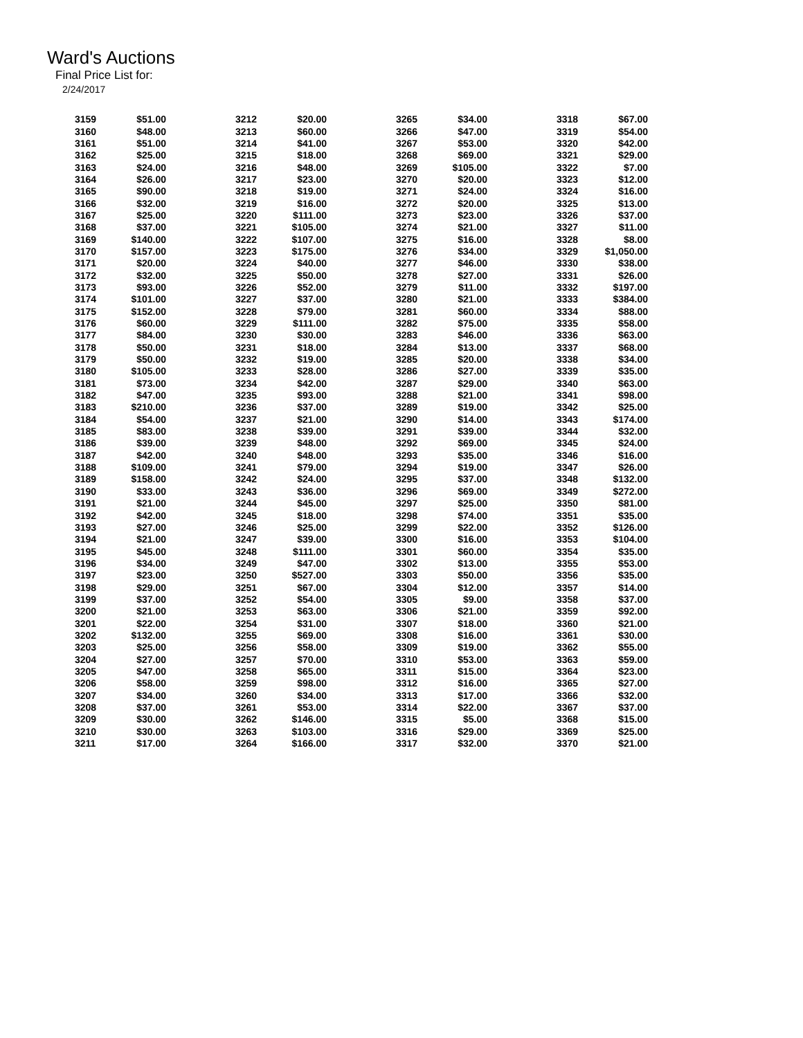Ward's Auctions
Final Price List for:
2/24/2017
| 3159 | $51.00 | 3212 | $20.00 | 3265 | $34.00 | 3318 | $67.00 |
| 3160 | $48.00 | 3213 | $60.00 | 3266 | $47.00 | 3319 | $54.00 |
| 3161 | $51.00 | 3214 | $41.00 | 3267 | $53.00 | 3320 | $42.00 |
| 3162 | $25.00 | 3215 | $18.00 | 3268 | $69.00 | 3321 | $29.00 |
| 3163 | $24.00 | 3216 | $48.00 | 3269 | $105.00 | 3322 | $7.00 |
| 3164 | $26.00 | 3217 | $23.00 | 3270 | $20.00 | 3323 | $12.00 |
| 3165 | $90.00 | 3218 | $19.00 | 3271 | $24.00 | 3324 | $16.00 |
| 3166 | $32.00 | 3219 | $16.00 | 3272 | $20.00 | 3325 | $13.00 |
| 3167 | $25.00 | 3220 | $111.00 | 3273 | $23.00 | 3326 | $37.00 |
| 3168 | $37.00 | 3221 | $105.00 | 3274 | $21.00 | 3327 | $11.00 |
| 3169 | $140.00 | 3222 | $107.00 | 3275 | $16.00 | 3328 | $8.00 |
| 3170 | $157.00 | 3223 | $175.00 | 3276 | $34.00 | 3329 | $1,050.00 |
| 3171 | $20.00 | 3224 | $40.00 | 3277 | $46.00 | 3330 | $38.00 |
| 3172 | $32.00 | 3225 | $50.00 | 3278 | $27.00 | 3331 | $26.00 |
| 3173 | $93.00 | 3226 | $52.00 | 3279 | $11.00 | 3332 | $197.00 |
| 3174 | $101.00 | 3227 | $37.00 | 3280 | $21.00 | 3333 | $384.00 |
| 3175 | $152.00 | 3228 | $79.00 | 3281 | $60.00 | 3334 | $88.00 |
| 3176 | $60.00 | 3229 | $111.00 | 3282 | $75.00 | 3335 | $58.00 |
| 3177 | $84.00 | 3230 | $30.00 | 3283 | $46.00 | 3336 | $63.00 |
| 3178 | $50.00 | 3231 | $18.00 | 3284 | $13.00 | 3337 | $68.00 |
| 3179 | $50.00 | 3232 | $19.00 | 3285 | $20.00 | 3338 | $34.00 |
| 3180 | $105.00 | 3233 | $28.00 | 3286 | $27.00 | 3339 | $35.00 |
| 3181 | $73.00 | 3234 | $42.00 | 3287 | $29.00 | 3340 | $63.00 |
| 3182 | $47.00 | 3235 | $93.00 | 3288 | $21.00 | 3341 | $98.00 |
| 3183 | $210.00 | 3236 | $37.00 | 3289 | $19.00 | 3342 | $25.00 |
| 3184 | $54.00 | 3237 | $21.00 | 3290 | $14.00 | 3343 | $174.00 |
| 3185 | $83.00 | 3238 | $39.00 | 3291 | $39.00 | 3344 | $32.00 |
| 3186 | $39.00 | 3239 | $48.00 | 3292 | $69.00 | 3345 | $24.00 |
| 3187 | $42.00 | 3240 | $48.00 | 3293 | $35.00 | 3346 | $16.00 |
| 3188 | $109.00 | 3241 | $79.00 | 3294 | $19.00 | 3347 | $26.00 |
| 3189 | $158.00 | 3242 | $24.00 | 3295 | $37.00 | 3348 | $132.00 |
| 3190 | $33.00 | 3243 | $36.00 | 3296 | $69.00 | 3349 | $272.00 |
| 3191 | $21.00 | 3244 | $45.00 | 3297 | $25.00 | 3350 | $81.00 |
| 3192 | $42.00 | 3245 | $18.00 | 3298 | $74.00 | 3351 | $35.00 |
| 3193 | $27.00 | 3246 | $25.00 | 3299 | $22.00 | 3352 | $126.00 |
| 3194 | $21.00 | 3247 | $39.00 | 3300 | $16.00 | 3353 | $104.00 |
| 3195 | $45.00 | 3248 | $111.00 | 3301 | $60.00 | 3354 | $35.00 |
| 3196 | $34.00 | 3249 | $47.00 | 3302 | $13.00 | 3355 | $53.00 |
| 3197 | $23.00 | 3250 | $527.00 | 3303 | $50.00 | 3356 | $35.00 |
| 3198 | $29.00 | 3251 | $67.00 | 3304 | $12.00 | 3357 | $14.00 |
| 3199 | $37.00 | 3252 | $54.00 | 3305 | $9.00 | 3358 | $37.00 |
| 3200 | $21.00 | 3253 | $63.00 | 3306 | $21.00 | 3359 | $92.00 |
| 3201 | $22.00 | 3254 | $31.00 | 3307 | $18.00 | 3360 | $21.00 |
| 3202 | $132.00 | 3255 | $69.00 | 3308 | $16.00 | 3361 | $30.00 |
| 3203 | $25.00 | 3256 | $58.00 | 3309 | $19.00 | 3362 | $55.00 |
| 3204 | $27.00 | 3257 | $70.00 | 3310 | $53.00 | 3363 | $59.00 |
| 3205 | $47.00 | 3258 | $65.00 | 3311 | $15.00 | 3364 | $23.00 |
| 3206 | $58.00 | 3259 | $98.00 | 3312 | $16.00 | 3365 | $27.00 |
| 3207 | $34.00 | 3260 | $34.00 | 3313 | $17.00 | 3366 | $32.00 |
| 3208 | $37.00 | 3261 | $53.00 | 3314 | $22.00 | 3367 | $37.00 |
| 3209 | $30.00 | 3262 | $146.00 | 3315 | $5.00 | 3368 | $15.00 |
| 3210 | $30.00 | 3263 | $103.00 | 3316 | $29.00 | 3369 | $25.00 |
| 3211 | $17.00 | 3264 | $166.00 | 3317 | $32.00 | 3370 | $21.00 |